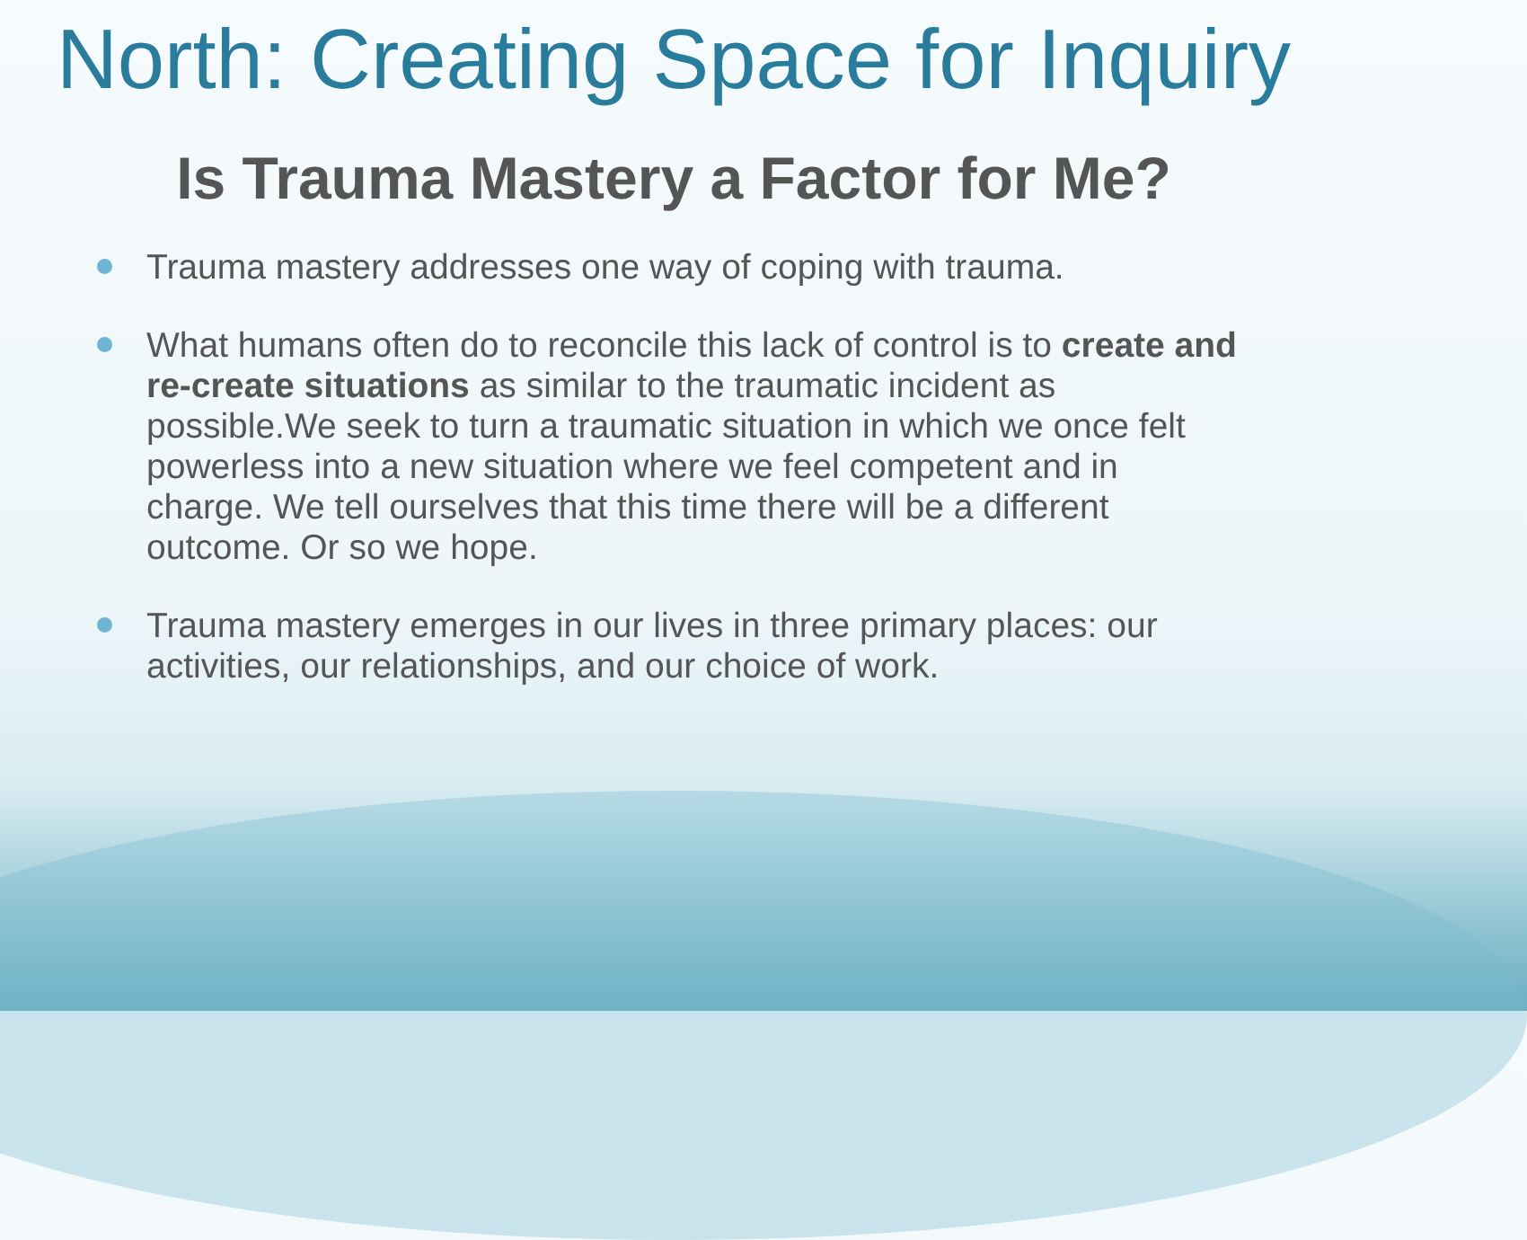North: Creating Space for Inquiry
Is Trauma Mastery a Factor for Me?
Trauma mastery addresses one way of coping with trauma.
What humans often do to reconcile this lack of control is to create and re-create situations as similar to the traumatic incident as possible.We seek to turn a traumatic situation in which we once felt powerless into a new situation where we feel competent and in charge. We tell ourselves that this time there will be a different outcome. Or so we hope.
Trauma mastery emerges in our lives in three primary places: our activities, our relationships, and our choice of work.